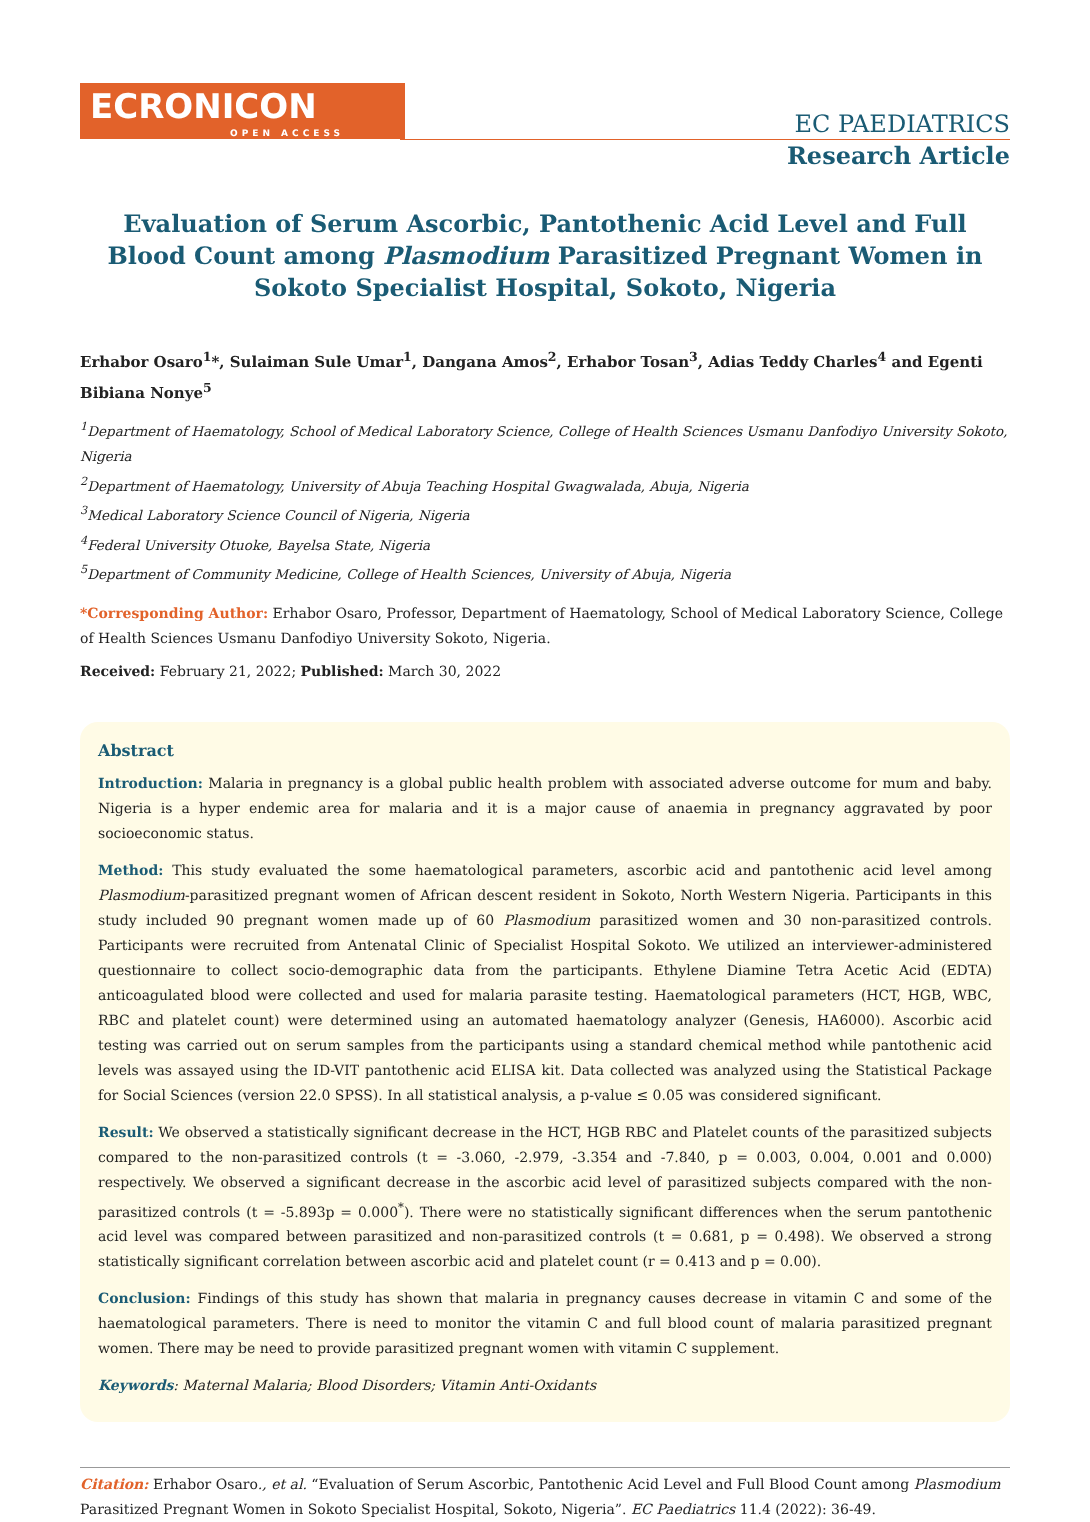ECRONICON
OPEN ACCESS
EC PAEDIATRICS
Research Article
Evaluation of Serum Ascorbic, Pantothenic Acid Level and Full Blood Count among Plasmodium Parasitized Pregnant Women in Sokoto Specialist Hospital, Sokoto, Nigeria
Erhabor Osaro<sup>1</sup>*, Sulaiman Sule Umar<sup>1</sup>, Dangana Amos<sup>2</sup>, Erhabor Tosan<sup>3</sup>, Adias Teddy Charles<sup>4</sup> and Egenti Bibiana Nonye<sup>5</sup>
<sup>1</sup> Department of Haematology, School of Medical Laboratory Science, College of Health Sciences Usmanu Danfodiyo University Sokoto, Nigeria
<sup>2</sup> Department of Haematology, University of Abuja Teaching Hospital Gwagwalada, Abuja, Nigeria
<sup>3</sup> Medical Laboratory Science Council of Nigeria, Nigeria
<sup>4</sup> Federal University Otuoke, Bayelsa State, Nigeria
<sup>5</sup> Department of Community Medicine, College of Health Sciences, University of Abuja, Nigeria
*Corresponding Author: Erhabor Osaro, Professor, Department of Haematology, School of Medical Laboratory Science, College of Health Sciences Usmanu Danfodiyo University Sokoto, Nigeria.
Received: February 21, 2022; Published: March 30, 2022
Abstract
Introduction: Malaria in pregnancy is a global public health problem with associated adverse outcome for mum and baby. Nigeria is a hyper endemic area for malaria and it is a major cause of anaemia in pregnancy aggravated by poor socioeconomic status.
Method: This study evaluated the some haematological parameters, ascorbic acid and pantothenic acid level among Plasmodium-parasitized pregnant women of African descent resident in Sokoto, North Western Nigeria. Participants in this study included 90 pregnant women made up of 60 Plasmodium parasitized women and 30 non-parasitized controls. Participants were recruited from Antenatal Clinic of Specialist Hospital Sokoto. We utilized an interviewer-administered questionnaire to collect socio-demographic data from the participants. Ethylene Diamine Tetra Acetic Acid (EDTA) anticoagulated blood were collected and used for malaria parasite testing. Haematological parameters (HCT, HGB, WBC, RBC and platelet count) were determined using an automated haematology analyzer (Genesis, HA6000). Ascorbic acid testing was carried out on serum samples from the participants using a standard chemical method while pantothenic acid levels was assayed using the ID-VIT pantothenic acid ELISA kit. Data collected was analyzed using the Statistical Package for Social Sciences (version 22.0 SPSS). In all statistical analysis, a p-value ≤ 0.05 was considered significant.
Result: We observed a statistically significant decrease in the HCT, HGB RBC and Platelet counts of the parasitized subjects compared to the non-parasitized controls (t = -3.060, -2.979, -3.354 and -7.840, p = 0.003, 0.004, 0.001 and 0.000) respectively. We observed a significant decrease in the ascorbic acid level of parasitized subjects compared with the non-parasitized controls (t = -5.893p = 0.000<sup>*</sup>). There were no statistically significant differences when the serum pantothenic acid level was compared between parasitized and non-parasitized controls (t = 0.681, p = 0.498). We observed a strong statistically significant correlation between ascorbic acid and platelet count (r = 0.413 and p = 0.00).
Conclusion: Findings of this study has shown that malaria in pregnancy causes decrease in vitamin C and some of the haematological parameters. There is need to monitor the vitamin C and full blood count of malaria parasitized pregnant women. There may be need to provide parasitized pregnant women with vitamin C supplement.
Keywords: Maternal Malaria; Blood Disorders; Vitamin Anti-Oxidants
Citation: Erhabor Osaro., et al. “Evaluation of Serum Ascorbic, Pantothenic Acid Level and Full Blood Count among Plasmodium Parasitized Pregnant Women in Sokoto Specialist Hospital, Sokoto, Nigeria”. EC Paediatrics 11.4 (2022): 36-49.